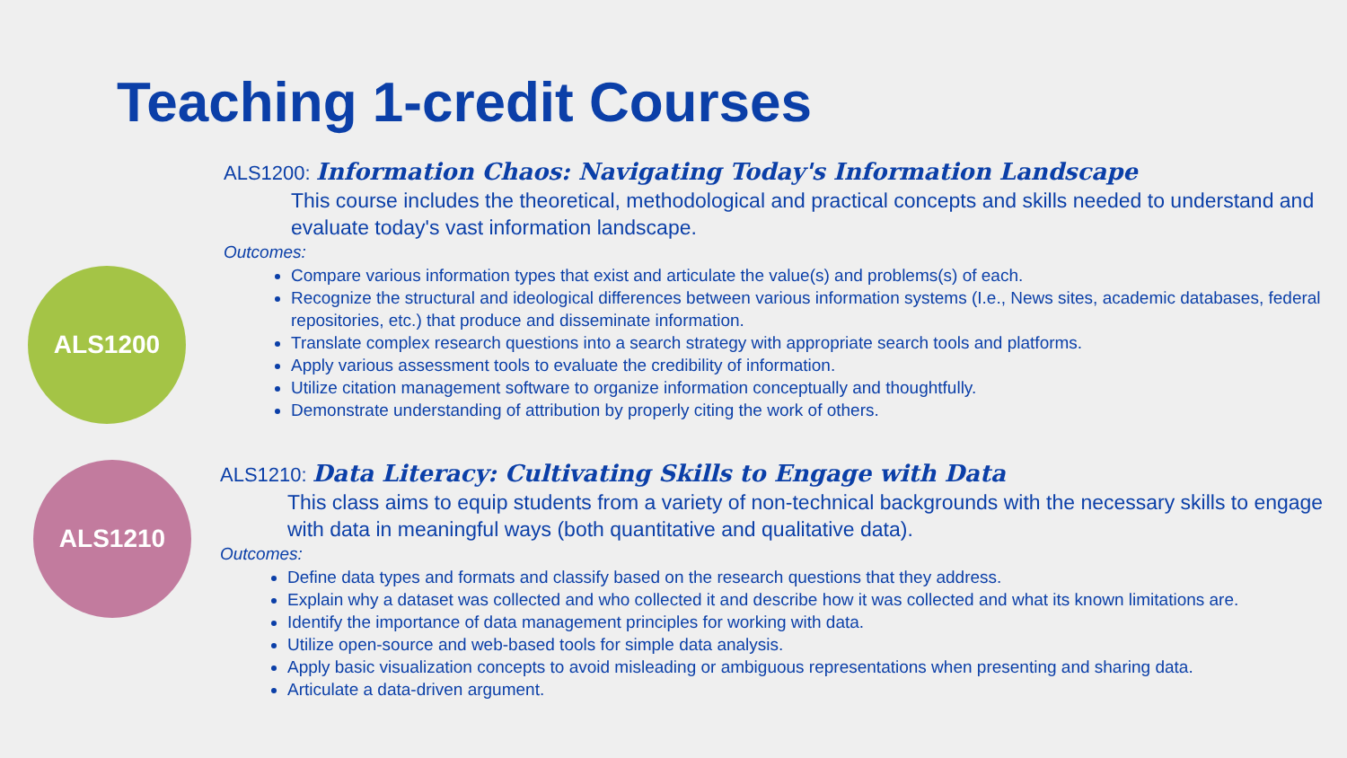Teaching 1-credit Courses
ALS1200
ALS1200: Information Chaos: Navigating Today's Information Landscape
This course includes the theoretical, methodological and practical concepts and skills needed to understand and evaluate today's vast information landscape.
Outcomes:
Compare various information types that exist and articulate the value(s) and problems(s) of each.
Recognize the structural and ideological differences between various information systems (I.e., News sites, academic databases, federal repositories, etc.) that produce and disseminate information.
Translate complex research questions into a search strategy with appropriate search tools and platforms.
Apply various assessment tools to evaluate the credibility of information.
Utilize citation management software to organize information conceptually and thoughtfully.
Demonstrate understanding of attribution by properly citing the work of others.
ALS1210
ALS1210: Data Literacy: Cultivating Skills to Engage with Data
This class aims to equip students from a variety of non-technical backgrounds with the necessary skills to engage with data in meaningful ways (both quantitative and qualitative data).
Outcomes:
Define data types and formats and classify based on the research questions that they address.
Explain why a dataset was collected and who collected it and describe how it was collected and what its known limitations are.
Identify the importance of data management principles for working with data.
Utilize open-source and web-based tools for simple data analysis.
Apply basic visualization concepts to avoid misleading or ambiguous representations when presenting and sharing data.
Articulate a data-driven argument.